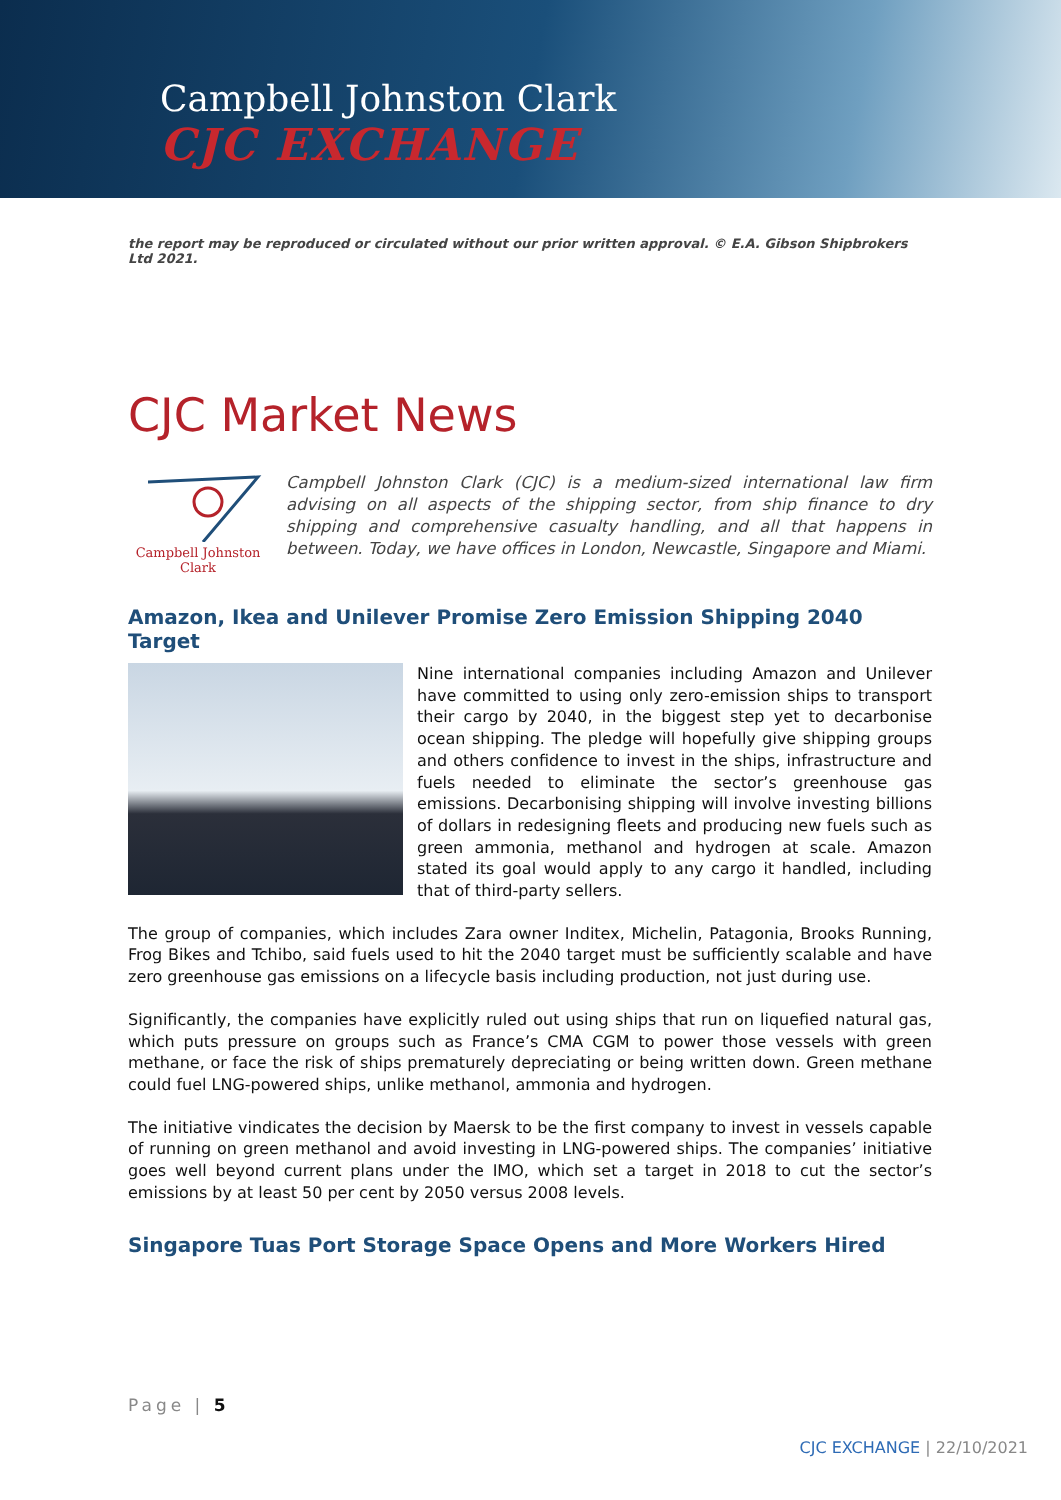Campbell Johnston Clark
CJC EXCHANGE
the report may be reproduced or circulated without our prior written approval. © E.A. Gibson Shipbrokers Ltd 2021.
CJC Market News
Campbell Johnston Clark
Campbell Johnston Clark (CJC) is a medium-sized international law firm advising on all aspects of the shipping sector, from ship finance to dry shipping and comprehensive casualty handling, and all that happens in between. Today, we have offices in London, Newcastle, Singapore and Miami.
Amazon, Ikea and Unilever Promise Zero Emission Shipping 2040 Target
Nine international companies including Amazon and Unilever have committed to using only zero-emission ships to transport their cargo by 2040, in the biggest step yet to decarbonise ocean shipping. The pledge will hopefully give shipping groups and others confidence to invest in the ships, infrastructure and fuels needed to eliminate the sector’s greenhouse gas emissions. Decarbonising shipping will involve investing billions of dollars in redesigning fleets and producing new fuels such as green ammonia, methanol and hydrogen at scale. Amazon stated its goal would apply to any cargo it handled, including that of third-party sellers.
The group of companies, which includes Zara owner Inditex, Michelin, Patagonia, Brooks Running, Frog Bikes and Tchibo, said fuels used to hit the 2040 target must be sufficiently scalable and have zero greenhouse gas emissions on a lifecycle basis including production, not just during use.
Significantly, the companies have explicitly ruled out using ships that run on liquefied natural gas, which puts pressure on groups such as France’s CMA CGM to power those vessels with green methane, or face the risk of ships prematurely depreciating or being written down. Green methane could fuel LNG-powered ships, unlike methanol, ammonia and hydrogen.
The initiative vindicates the decision by Maersk to be the first company to invest in vessels capable of running on green methanol and avoid investing in LNG-powered ships. The companies’ initiative goes well beyond current plans under the IMO, which set a target in 2018 to cut the sector’s emissions by at least 50 per cent by 2050 versus 2008 levels.
Singapore Tuas Port Storage Space Opens and More Workers Hired
Page | 5
CJC EXCHANGE | 22/10/2021